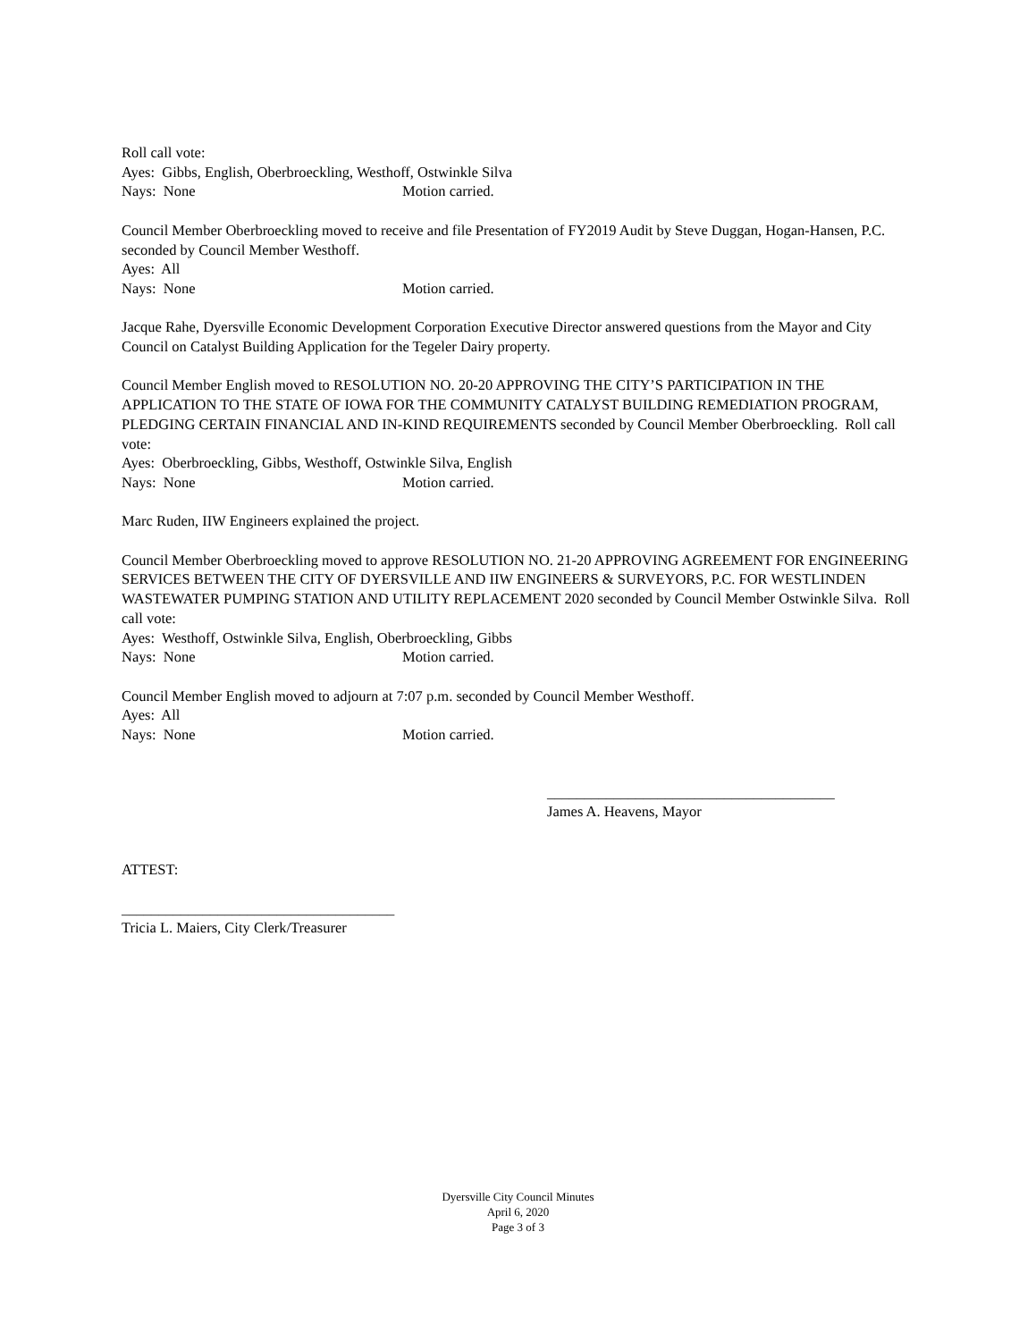Roll call vote:
Ayes: Gibbs, English, Oberbroeckling, Westhoff, Ostwinkle Silva
Nays: None Motion carried.
Council Member Oberbroeckling moved to receive and file Presentation of FY2019 Audit by Steve Duggan, Hogan-Hansen, P.C. seconded by Council Member Westhoff.
Ayes: All
Nays: None Motion carried.
Jacque Rahe, Dyersville Economic Development Corporation Executive Director answered questions from the Mayor and City Council on Catalyst Building Application for the Tegeler Dairy property.
Council Member English moved to RESOLUTION NO. 20-20 APPROVING THE CITY’S PARTICIPATION IN THE APPLICATION TO THE STATE OF IOWA FOR THE COMMUNITY CATALYST BUILDING REMEDIATION PROGRAM, PLEDGING CERTAIN FINANCIAL AND IN-KIND REQUIREMENTS seconded by Council Member Oberbroeckling. Roll call vote:
Ayes: Oberbroeckling, Gibbs, Westhoff, Ostwinkle Silva, English
Nays: None Motion carried.
Marc Ruden, IIW Engineers explained the project.
Council Member Oberbroeckling moved to approve RESOLUTION NO. 21-20 APPROVING AGREEMENT FOR ENGINEERING SERVICES BETWEEN THE CITY OF DYERSVILLE AND IIW ENGINEERS & SURVEYORS, P.C. FOR WESTLINDEN WASTEWATER PUMPING STATION AND UTILITY REPLACEMENT 2020 seconded by Council Member Ostwinkle Silva. Roll call vote:
Ayes: Westhoff, Ostwinkle Silva, English, Oberbroeckling, Gibbs
Nays: None Motion carried.
Council Member English moved to adjourn at 7:07 p.m. seconded by Council Member Westhoff.
Ayes: All
Nays: None Motion carried.
_______________________________________
James A. Heavens, Mayor
ATTEST:
_____________________________________
Tricia L. Maiers, City Clerk/Treasurer
Dyersville City Council Minutes
April 6, 2020
Page 3 of 3